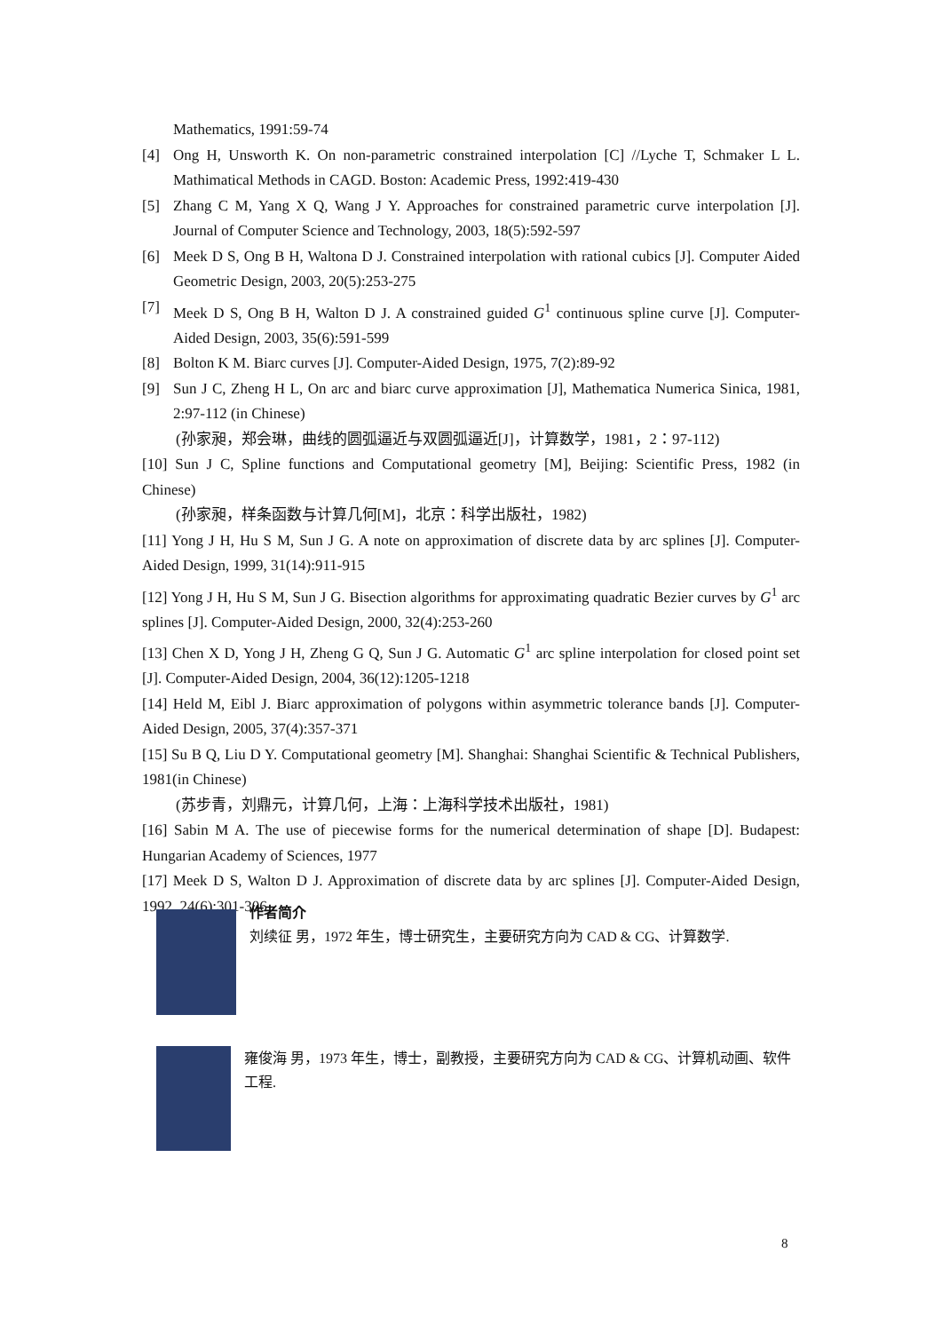Mathematics, 1991:59-74
[4] Ong H, Unsworth K. On non-parametric constrained interpolation [C] //Lyche T, Schmaker L L. Mathimatical Methods in CAGD. Boston: Academic Press, 1992:419-430
[5] Zhang C M, Yang X Q, Wang J Y. Approaches for constrained parametric curve interpolation [J]. Journal of Computer Science and Technology, 2003, 18(5):592-597
[6] Meek D S, Ong B H, Waltona D J. Constrained interpolation with rational cubics [J]. Computer Aided Geometric Design, 2003, 20(5):253-275
[7] Meek D S, Ong B H, Walton D J. A constrained guided G<sup>1</sup> continuous spline curve [J]. Computer-Aided Design, 2003, 35(6):591-599
[8] Bolton K M. Biarc curves [J]. Computer-Aided Design, 1975, 7(2):89-92
[9] Sun J C, Zheng H L, On arc and biarc curve approximation [J], Mathematica Numerica Sinica, 1981, 2:97-112 (in Chinese)
(孙家昶，郑会琳，曲线的圆弧逼近与双圆弧逼近[J]，计算数学，1981，2：97-112)
[10] Sun J C, Spline functions and Computational geometry [M], Beijing: Scientific Press, 1982 (in Chinese)
(孙家昶，样条函数与计算几何[M]，北京：科学出版社，1982)
[11] Yong J H, Hu S M, Sun J G. A note on approximation of discrete data by arc splines [J]. Computer-Aided Design, 1999, 31(14):911-915
[12] Yong J H, Hu S M, Sun J G. Bisection algorithms for approximating quadratic Bezier curves by G<sup>1</sup> arc splines [J]. Computer-Aided Design, 2000, 32(4):253-260
[13] Chen X D, Yong J H, Zheng G Q, Sun J G. Automatic G<sup>1</sup> arc spline interpolation for closed point set [J]. Computer-Aided Design, 2004, 36(12):1205-1218
[14] Held M, Eibl J. Biarc approximation of polygons within asymmetric tolerance bands [J]. Computer-Aided Design, 2005, 37(4):357-371
[15] Su B Q, Liu D Y. Computational geometry [M]. Shanghai: Shanghai Scientific & Technical Publishers, 1981(in Chinese)
(苏步青，刘鼎元，计算几何，上海：上海科学技术出版社，1981)
[16] Sabin M A. The use of piecewise forms for the numerical determination of shape [D]. Budapest: Hungarian Academy of Sciences, 1977
[17] Meek D S, Walton D J. Approximation of discrete data by arc splines [J]. Computer-Aided Design, 1992, 24(6):301-306
作者简介
刘续征 男，1972 年生，博士研究生，主要研究方向为 CAD & CG、计算数学.
雍俊海 男，1973 年生，博士，副教授，主要研究方向为 CAD & CG、计算机动画、软件工程.
8